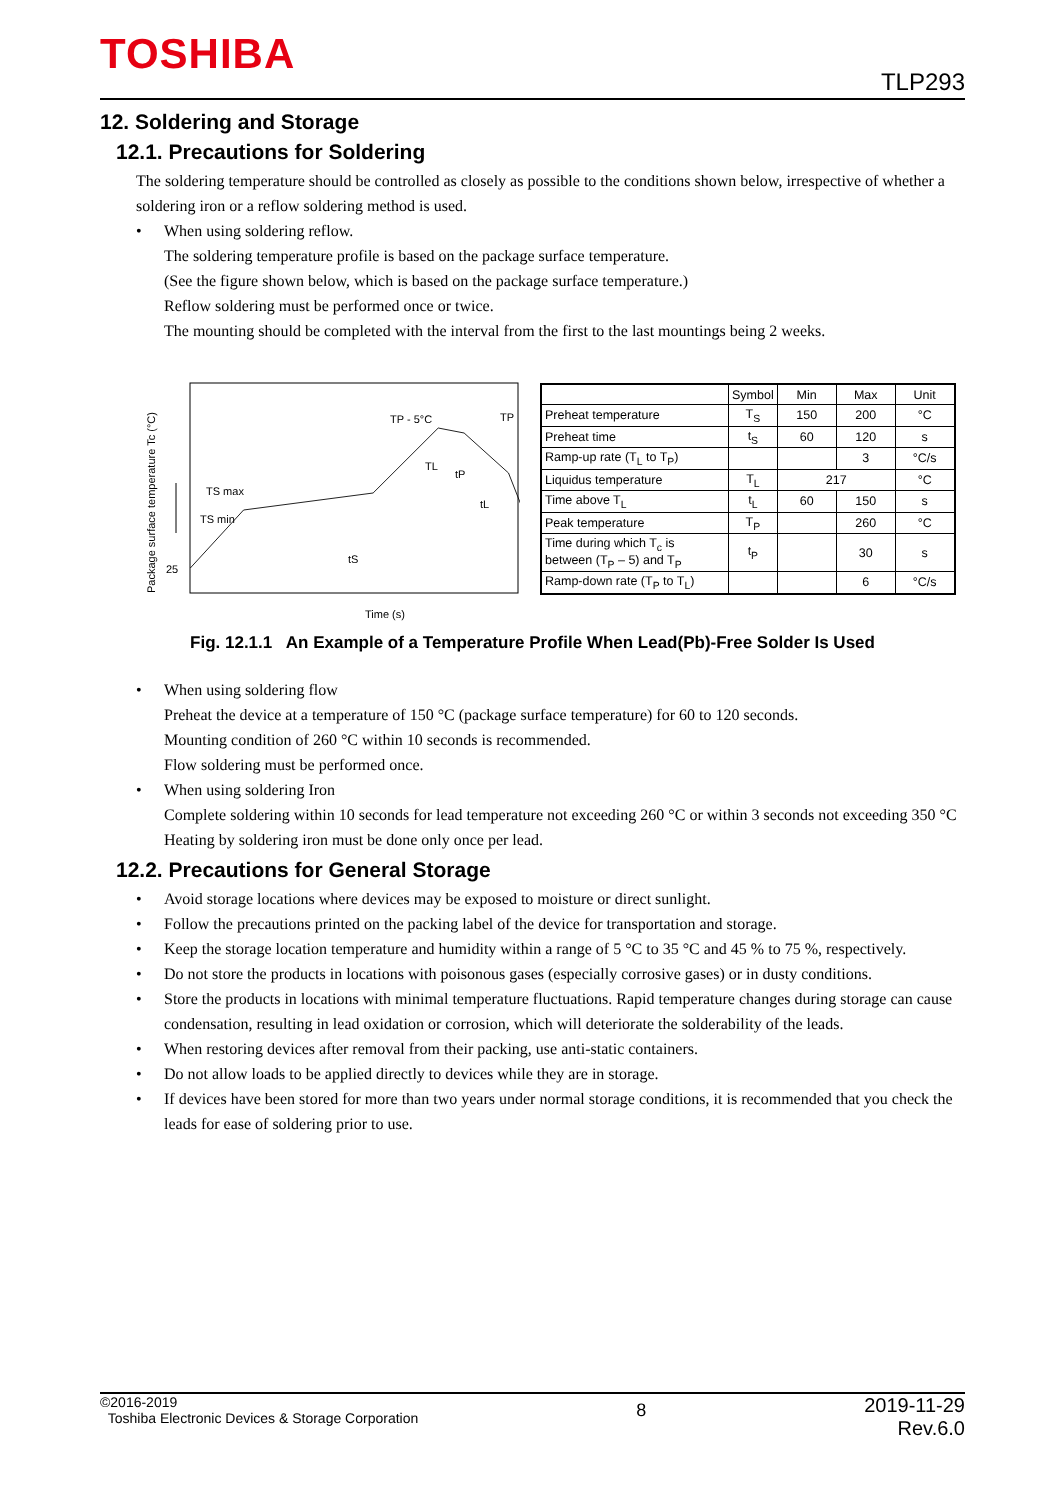TOSHIBA
TLP293
12. Soldering and Storage
12.1. Precautions for Soldering
The soldering temperature should be controlled as closely as possible to the conditions shown below, irrespective of whether a soldering iron or a reflow soldering method is used.
• When using soldering reflow.
The soldering temperature profile is based on the package surface temperature.
(See the figure shown below, which is based on the package surface temperature.)
Reflow soldering must be performed once or twice.
The mounting should be completed with the interval from the first to the last mountings being 2 weeks.
Package surface temperature Tc (°C)
25
TS max
TS min
TP - 5°C
TL
TP
tP
tL
tS
Time (s)
| | Symbol | Min | Max | Unit |
| --- | --- | --- | --- | --- |
| Preheat temperature | T<sub>S</sub> | 150 | 200 | °C |
| Preheat time | t<sub>S</sub> | 60 | 120 | s |
| Ramp-up rate (T<sub>L</sub> to T<sub>P</sub>) | | | 3 | °C/s |
| Liquidus temperature | T<sub>L</sub> | 217 | | °C |
| Time above T<sub>L</sub> | t<sub>L</sub> | 60 | 150 | s |
| Peak temperature | T<sub>P</sub> | | 260 | °C |
| Time during which T<sub>c</sub> is between (T<sub>P</sub> – 5) and T<sub>P</sub> | t<sub>P</sub> | | 30 | s |
| Ramp-down rate (T<sub>P</sub> to T<sub>L</sub>) | | | 6 | °C/s |
Fig. 12.1.1 An Example of a Temperature Profile When Lead(Pb)-Free Solder Is Used
• When using soldering flow
Preheat the device at a temperature of 150 °C (package surface temperature) for 60 to 120 seconds.
Mounting condition of 260 °C within 10 seconds is recommended.
Flow soldering must be performed once.
• When using soldering Iron
Complete soldering within 10 seconds for lead temperature not exceeding 260 °C or within 3 seconds not exceeding 350 °C
Heating by soldering iron must be done only once per lead.
12.2. Precautions for General Storage
• Avoid storage locations where devices may be exposed to moisture or direct sunlight.
• Follow the precautions printed on the packing label of the device for transportation and storage.
• Keep the storage location temperature and humidity within a range of 5 °C to 35 °C and 45 % to 75 %, respectively.
• Do not store the products in locations with poisonous gases (especially corrosive gases) or in dusty conditions.
• Store the products in locations with minimal temperature fluctuations. Rapid temperature changes during storage can cause condensation, resulting in lead oxidation or corrosion, which will deteriorate the solderability of the leads.
• When restoring devices after removal from their packing, use anti-static containers.
• Do not allow loads to be applied directly to devices while they are in storage.
• If devices have been stored for more than two years under normal storage conditions, it is recommended that you check the leads for ease of soldering prior to use.
©2016-2019
Toshiba Electronic Devices & Storage Corporation
8
2019-11-29
Rev.6.0